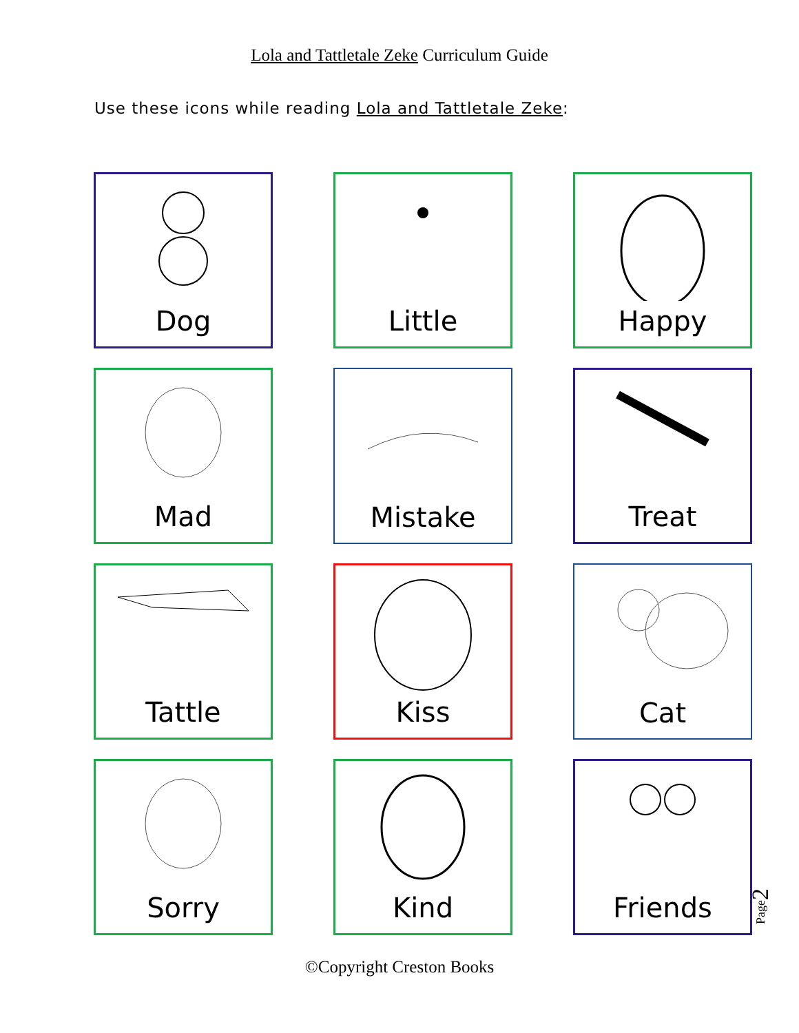Lola and Tattletale Zeke Curriculum Guide
Use these icons while reading Lola and Tattletale Zeke:
Dog
Little
Happy
Mad
Mistake
Treat
Tattle
Kiss
Cat
Sorry
Kind
Friends
©Copyright Creston Books
Page2